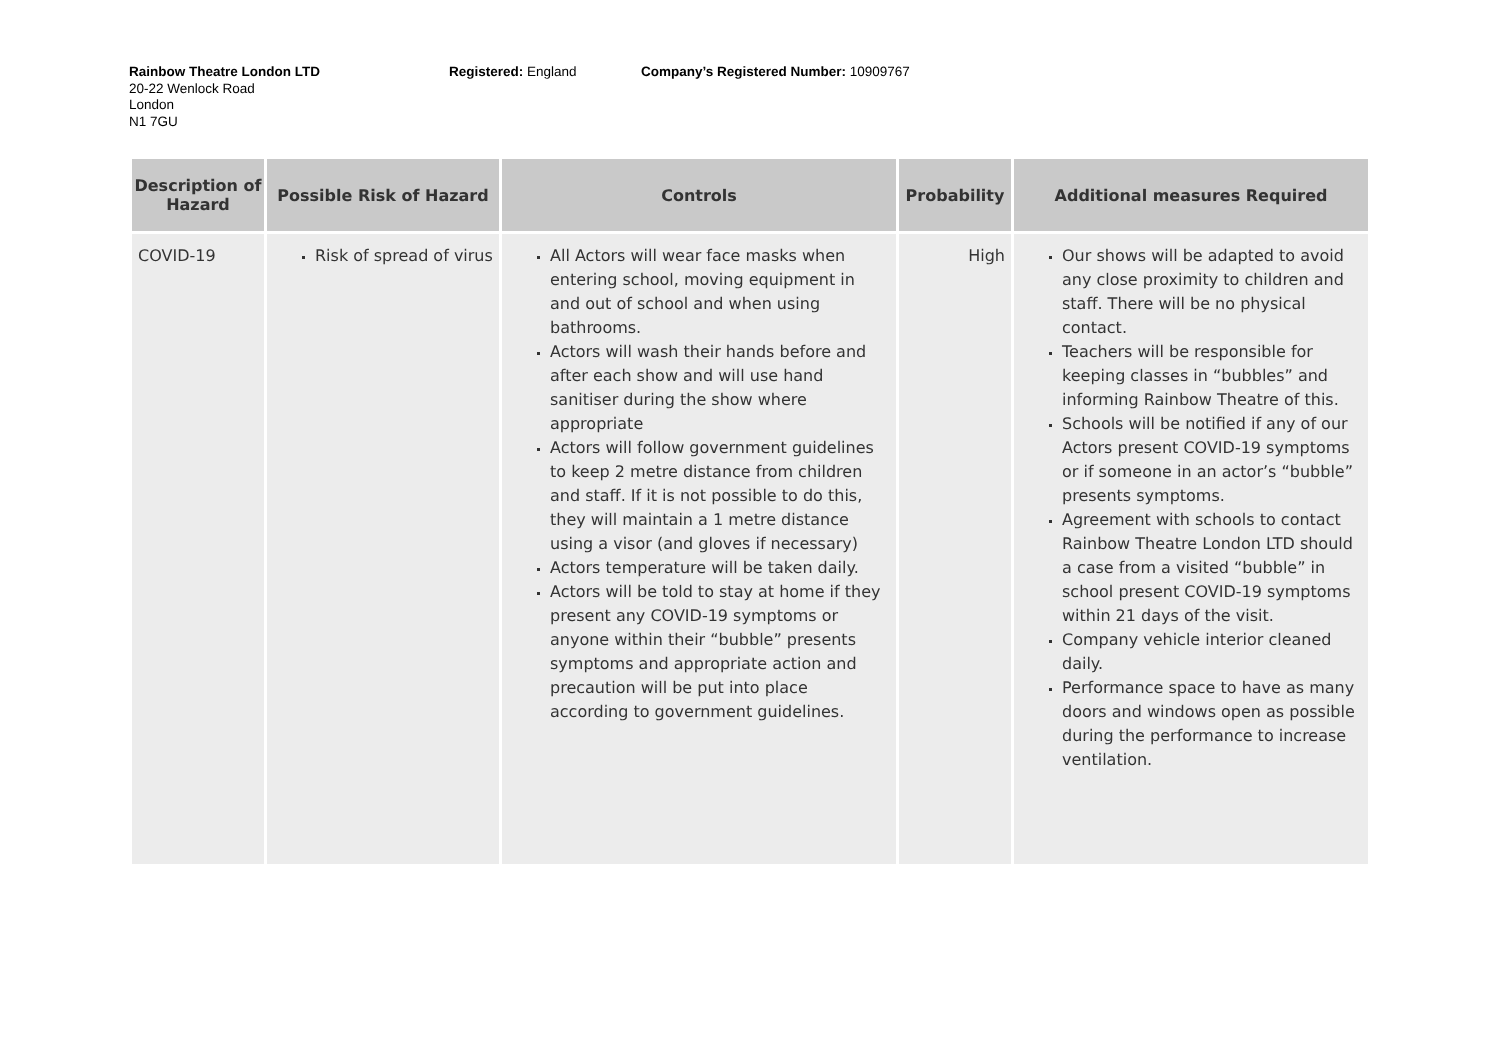Rainbow Theatre London LTD Registered: England Company’s Registered Number: 10909767
20-22 Wenlock Road
London
N1 7GU
| Description of Hazard | Possible Risk of Hazard | Controls | Probability | Additional measures Required |
| --- | --- | --- | --- | --- |
| COVID-19 | Risk of spread of virus | All Actors will wear face masks when entering school, moving equipment in and out of school and when using bathrooms. Actors will wash their hands before and after each show and will use hand sanitiser during the show where appropriate Actors will follow government guidelines to keep 2 metre distance from children and staff. If it is not possible to do this, they will maintain a 1 metre distance using a visor (and gloves if necessary) Actors temperature will be taken daily. Actors will be told to stay at home if they present any COVID-19 symptoms or anyone within their “bubble” presents symptoms and appropriate action and precaution will be put into place according to government guidelines. | High | Our shows will be adapted to avoid any close proximity to children and staff. There will be no physical contact. Teachers will be responsible for keeping classes in “bubbles” and informing Rainbow Theatre of this. Schools will be notified if any of our Actors present COVID-19 symptoms or if someone in an actor’s “bubble” presents symptoms. Agreement with schools to contact Rainbow Theatre London LTD should a case from a visited “bubble” in school present COVID-19 symptoms within 21 days of the visit. Company vehicle interior cleaned daily. Performance space to have as many doors and windows open as possible during the performance to increase ventilation. |